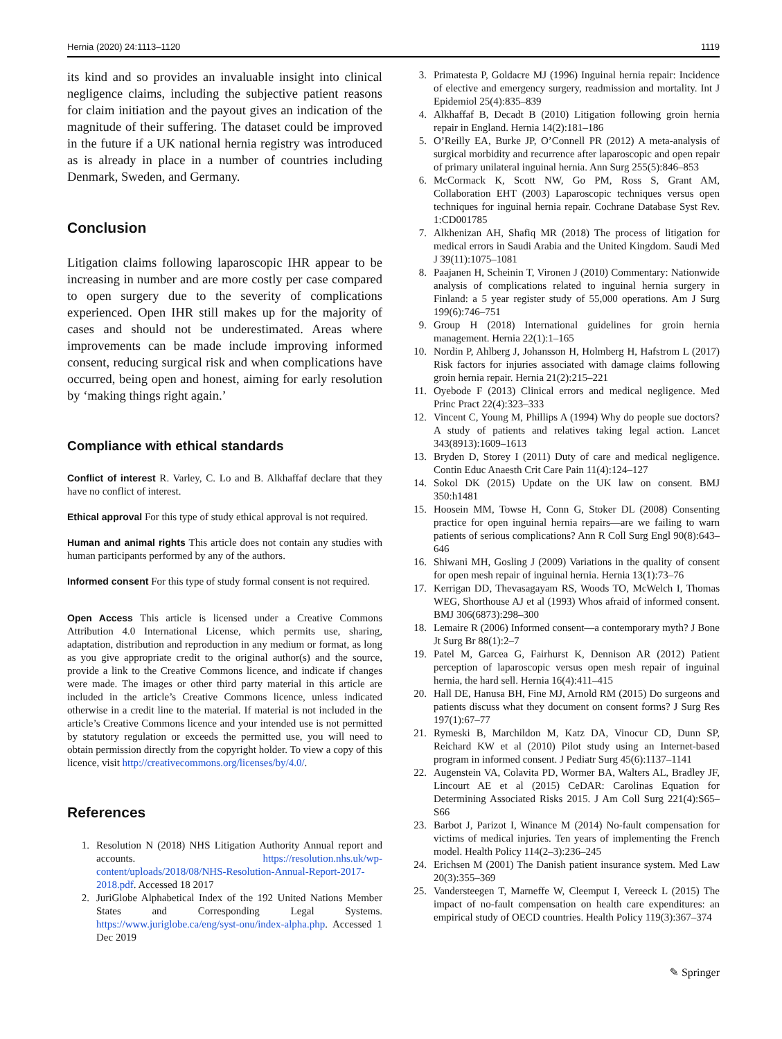Hernia (2020) 24:1113–1120 1119
its kind and so provides an invaluable insight into clinical negligence claims, including the subjective patient reasons for claim initiation and the payout gives an indication of the magnitude of their suffering. The dataset could be improved in the future if a UK national hernia registry was introduced as is already in place in a number of countries including Denmark, Sweden, and Germany.
Conclusion
Litigation claims following laparoscopic IHR appear to be increasing in number and are more costly per case compared to open surgery due to the severity of complications experienced. Open IHR still makes up for the majority of cases and should not be underestimated. Areas where improvements can be made include improving informed consent, reducing surgical risk and when complications have occurred, being open and honest, aiming for early resolution by ‘making things right again.’
Compliance with ethical standards
Conflict of interest R. Varley, C. Lo and B. Alkhaffaf declare that they have no conflict of interest.
Ethical approval For this type of study ethical approval is not required.
Human and animal rights This article does not contain any studies with human participants performed by any of the authors.
Informed consent For this type of study formal consent is not required.
Open Access This article is licensed under a Creative Commons Attribution 4.0 International License, which permits use, sharing, adaptation, distribution and reproduction in any medium or format, as long as you give appropriate credit to the original author(s) and the source, provide a link to the Creative Commons licence, and indicate if changes were made. The images or other third party material in this article are included in the article’s Creative Commons licence, unless indicated otherwise in a credit line to the material. If material is not included in the article’s Creative Commons licence and your intended use is not permitted by statutory regulation or exceeds the permitted use, you will need to obtain permission directly from the copyright holder. To view a copy of this licence, visit http://creativecommons.org/licenses/by/4.0/.
References
1. Resolution N (2018) NHS Litigation Authority Annual report and accounts. https://resolution.nhs.uk/wp-content/uploads/2018/08/NHS-Resolution-Annual-Report-2017-2018.pdf. Accessed 18 2017
2. JuriGlobe Alphabetical Index of the 192 United Nations Member States and Corresponding Legal Systems. https://www.juriglobe.ca/eng/syst-onu/index-alpha.php. Accessed 1 Dec 2019
3. Primatesta P, Goldacre MJ (1996) Inguinal hernia repair: Incidence of elective and emergency surgery, readmission and mortality. Int J Epidemiol 25(4):835–839
4. Alkhaffaf B, Decadt B (2010) Litigation following groin hernia repair in England. Hernia 14(2):181–186
5. O’Reilly EA, Burke JP, O’Connell PR (2012) A meta-analysis of surgical morbidity and recurrence after laparoscopic and open repair of primary unilateral inguinal hernia. Ann Surg 255(5):846–853
6. McCormack K, Scott NW, Go PM, Ross S, Grant AM, Collaboration EHT (2003) Laparoscopic techniques versus open techniques for inguinal hernia repair. Cochrane Database Syst Rev. 1:CD001785
7. Alkhenizan AH, Shafiq MR (2018) The process of litigation for medical errors in Saudi Arabia and the United Kingdom. Saudi Med J 39(11):1075–1081
8. Paajanen H, Scheinin T, Vironen J (2010) Commentary: Nationwide analysis of complications related to inguinal hernia surgery in Finland: a 5 year register study of 55,000 operations. Am J Surg 199(6):746–751
9. Group H (2018) International guidelines for groin hernia management. Hernia 22(1):1–165
10. Nordin P, Ahlberg J, Johansson H, Holmberg H, Hafstrom L (2017) Risk factors for injuries associated with damage claims following groin hernia repair. Hernia 21(2):215–221
11. Oyebode F (2013) Clinical errors and medical negligence. Med Princ Pract 22(4):323–333
12. Vincent C, Young M, Phillips A (1994) Why do people sue doctors? A study of patients and relatives taking legal action. Lancet 343(8913):1609–1613
13. Bryden D, Storey I (2011) Duty of care and medical negligence. Contin Educ Anaesth Crit Care Pain 11(4):124–127
14. Sokol DK (2015) Update on the UK law on consent. BMJ 350:h1481
15. Hoosein MM, Towse H, Conn G, Stoker DL (2008) Consenting practice for open inguinal hernia repairs—are we failing to warn patients of serious complications? Ann R Coll Surg Engl 90(8):643–646
16. Shiwani MH, Gosling J (2009) Variations in the quality of consent for open mesh repair of inguinal hernia. Hernia 13(1):73–76
17. Kerrigan DD, Thevasagayam RS, Woods TO, McWelch I, Thomas WEG, Shorthouse AJ et al (1993) Whos afraid of informed consent. BMJ 306(6873):298–300
18. Lemaire R (2006) Informed consent—a contemporary myth? J Bone Jt Surg Br 88(1):2–7
19. Patel M, Garcea G, Fairhurst K, Dennison AR (2012) Patient perception of laparoscopic versus open mesh repair of inguinal hernia, the hard sell. Hernia 16(4):411–415
20. Hall DE, Hanusa BH, Fine MJ, Arnold RM (2015) Do surgeons and patients discuss what they document on consent forms? J Surg Res 197(1):67–77
21. Rymeski B, Marchildon M, Katz DA, Vinocur CD, Dunn SP, Reichard KW et al (2010) Pilot study using an Internet-based program in informed consent. J Pediatr Surg 45(6):1137–1141
22. Augenstein VA, Colavita PD, Wormer BA, Walters AL, Bradley JF, Lincourt AE et al (2015) CeDAR: Carolinas Equation for Determining Associated Risks 2015. J Am Coll Surg 221(4):S65–S66
23. Barbot J, Parizot I, Winance M (2014) No-fault compensation for victims of medical injuries. Ten years of implementing the French model. Health Policy 114(2–3):236–245
24. Erichsen M (2001) The Danish patient insurance system. Med Law 20(3):355–369
25. Vandersteegen T, Marneffe W, Cleemput I, Vereeck L (2015) The impact of no-fault compensation on health care expenditures: an empirical study of OECD countries. Health Policy 119(3):367–374
✎ Springer